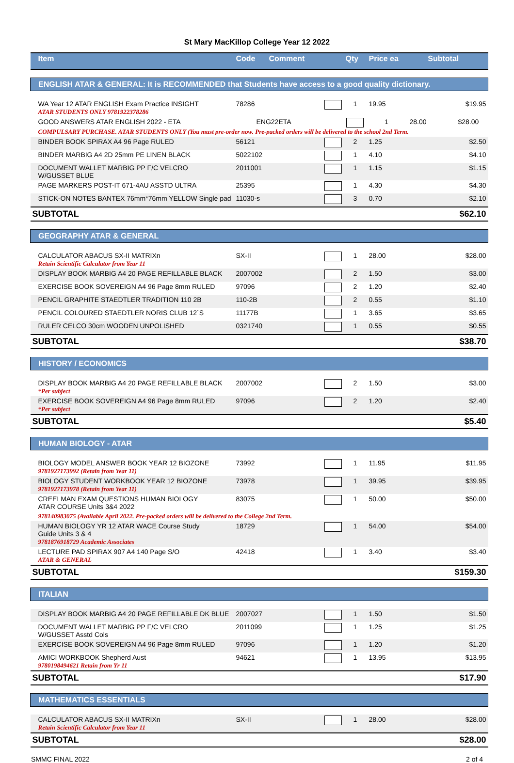St Mary MacKillop College Year 12 2022
| Item | Code | Comment | Qty | Price ea | Subtotal |
| --- | --- | --- | --- | --- | --- |
| ENGLISH ATAR & GENERAL: It is RECOMMENDED that Students have access to a good quality dictionary. | | | | | |
| WA Year 12 ATAR ENGLISH Exam Practice INSIGHT ATAR STUDENTS ONLY 9781922378286 | 78286 | | 1 | 19.95 | $19.95 |
| GOOD ANSWERS ATAR ENGLISH 2022 - ETA ENG22ETA 1 28.00 $28.00 COMPULSARY PURCHASE. ATAR STUDENTS ONLY (You must pre-order now. Pre-packed orders will be delivered to the school 2nd Term. | | | | | |
| BINDER BOOK SPIRAX A4 96 Page RULED | 56121 | | 2 | 1.25 | $2.50 |
| BINDER MARBIG A4 2D 25mm PE LINEN BLACK | 5022102 | | 1 | 4.10 | $4.10 |
| DOCUMENT WALLET MARBIG PP F/C VELCRO W/GUSSET BLUE | 2011001 | | 1 | 1.15 | $1.15 |
| PAGE MARKERS POST-IT 671-4AU ASSTD ULTRA | 25395 | | 1 | 4.30 | $4.30 |
| STICK-ON NOTES BANTEX 76mm*76mm YELLOW Single pad | 11030-s | | 3 | 0.70 | $2.10 |
| SUBTOTAL | | | | | $62.10 |
| GEOGRAPHY ATAR & GENERAL | | | | | |
| CALCULATOR ABACUS SX-II MATRIXn Retain Scientific Calculator from Year 11 | SX-II | | 1 | 28.00 | $28.00 |
| DISPLAY BOOK MARBIG A4 20 PAGE REFILLABLE BLACK | 2007002 | | 2 | 1.50 | $3.00 |
| EXERCISE BOOK SOVEREIGN A4 96 Page 8mm RULED | 97096 | | 2 | 1.20 | $2.40 |
| PENCIL GRAPHITE STAEDTLER TRADITION 110 2B | 110-2B | | 2 | 0.55 | $1.10 |
| PENCIL COLOURED STAEDTLER NORIS CLUB 12`S | 11177B | | 1 | 3.65 | $3.65 |
| RULER CELCO 30cm WOODEN UNPOLISHED | 0321740 | | 1 | 0.55 | $0.55 |
| SUBTOTAL | | | | | $38.70 |
| HISTORY / ECONOMICS | | | | | |
| DISPLAY BOOK MARBIG A4 20 PAGE REFILLABLE BLACK *Per subject | 2007002 | | 2 | 1.50 | $3.00 |
| EXERCISE BOOK SOVEREIGN A4 96 Page 8mm RULED *Per subject | 97096 | | 2 | 1.20 | $2.40 |
| SUBTOTAL | | | | | $5.40 |
| HUMAN BIOLOGY - ATAR | | | | | |
| BIOLOGY MODEL ANSWER BOOK YEAR 12 BIOZONE 9781927173992 (Retain from Year 11) | 73992 | | 1 | 11.95 | $11.95 |
| BIOLOGY STUDENT WORKBOOK YEAR 12 BIOZONE 9781927173978 (Retain from Year 11) | 73978 | | 1 | 39.95 | $39.95 |
| CREELMAN EXAM QUESTIONS HUMAN BIOLOGY ATAR COURSE Units 3&4 2022 | 83075 | | 1 | 50.00 | $50.00 |
| 978140983075 (Available April 2022. Pre-packed orders will be delivered to the College 2nd Term. | | | | | |
| HUMAN BIOLOGY YR 12 ATAR WACE Course Study Guide Units 3 & 4 9781876918729 Academic Associates | 18729 | | 1 | 54.00 | $54.00 |
| LECTURE PAD SPIRAX 907 A4 140 Page S/O ATAR & GENERAL | 42418 | | 1 | 3.40 | $3.40 |
| SUBTOTAL | | | | | $159.30 |
| ITALIAN | | | | | |
| DISPLAY BOOK MARBIG A4 20 PAGE REFILLABLE DK BLUE | 2007027 | | 1 | 1.50 | $1.50 |
| DOCUMENT WALLET MARBIG PP F/C VELCRO W/GUSSET Asstd Cols | 2011099 | | 1 | 1.25 | $1.25 |
| EXERCISE BOOK SOVEREIGN A4 96 Page 8mm RULED | 97096 | | 1 | 1.20 | $1.20 |
| AMICI WORKBOOK Shepherd Aust 9780198494621 Retain from Yr 11 | 94621 | | 1 | 13.95 | $13.95 |
| SUBTOTAL | | | | | $17.90 |
| MATHEMATICS ESSENTIALS | | | | | |
| CALCULATOR ABACUS SX-II MATRIXn Retain Scientific Calculator from Year 11 | SX-II | | 1 | 28.00 | $28.00 |
| SUBTOTAL | | | | | $28.00 |
SMMC FINAL 2022 2 of 4